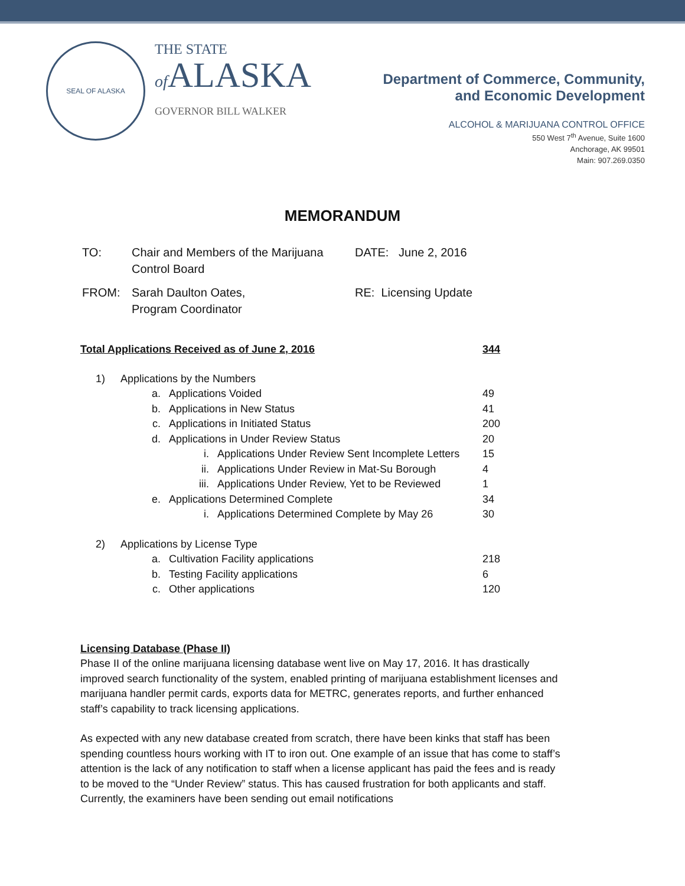SEAL OF ALASKA
THE STATE
of ALASKA
GOVERNOR BILL WALKER
Department of Commerce, Community,
and Economic Development
ALCOHOL & MARIJUANA CONTROL OFFICE
550 West 7<sup>th</sup> Avenue, Suite 1600
Anchorage, AK 99501
Main: 907.269.0350
MEMORANDUM
| TO: | Chair and Members of the Marijuana Control Board | DATE: June 2, 2016 |
| FROM: | Sarah Daulton Oates, Program Coordinator | RE: Licensing Update |
| Total Applications Received as of June 2, 2016 | | | | 344 |
| 1) | Applications by the Numbers | | | |
| | a. | Applications Voided | | 49 |
| | b. | Applications in New Status | | 41 |
| | c. | Applications in Initiated Status | | 200 |
| | d. | Applications in Under Review Status | | 20 |
| | | i. | Applications Under Review Sent Incomplete Letters | 15 |
| | | ii. | Applications Under Review in Mat-Su Borough | 4 |
| | | iii. | Applications Under Review, Yet to be Reviewed | 1 |
| | e. | Applications Determined Complete | | 34 |
| | | i. | Applications Determined Complete by May 26 | 30 |
| 2) | Applications by License Type | | | |
| | a. | Cultivation Facility applications | | 218 |
| | b. | Testing Facility applications | | 6 |
| | c. | Other applications | | 120 |
Licensing Database (Phase II)
Phase II of the online marijuana licensing database went live on May 17, 2016. It has drastically improved search functionality of the system, enabled printing of marijuana establishment licenses and marijuana handler permit cards, exports data for METRC, generates reports, and further enhanced staff’s capability to track licensing applications.
As expected with any new database created from scratch, there have been kinks that staff has been spending countless hours working with IT to iron out. One example of an issue that has come to staff’s attention is the lack of any notification to staff when a license applicant has paid the fees and is ready to be moved to the “Under Review” status. This has caused frustration for both applicants and staff. Currently, the examiners have been sending out email notifications